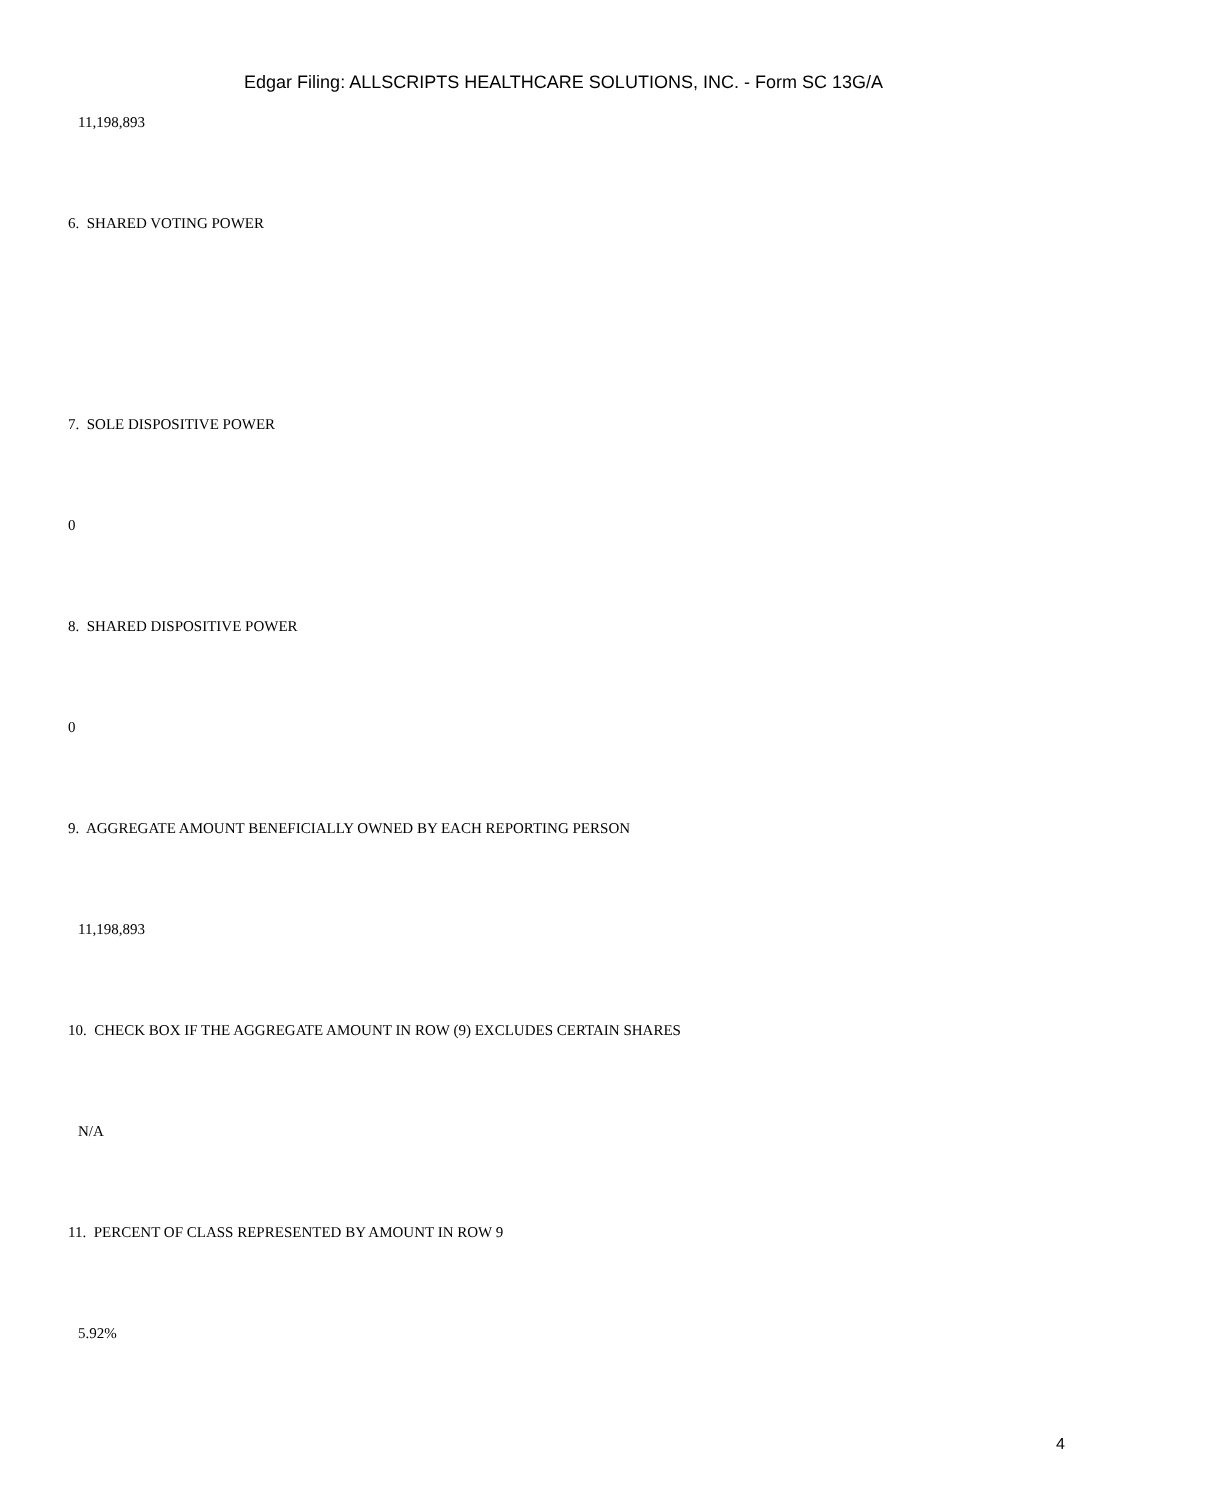Edgar Filing: ALLSCRIPTS HEALTHCARE SOLUTIONS, INC. - Form SC 13G/A
11,198,893
6. SHARED VOTING POWER
7. SOLE DISPOSITIVE POWER
0
8. SHARED DISPOSITIVE POWER
0
9. AGGREGATE AMOUNT BENEFICIALLY OWNED BY EACH REPORTING PERSON
11,198,893
10. CHECK BOX IF THE AGGREGATE AMOUNT IN ROW (9) EXCLUDES CERTAIN SHARES
N/A
11. PERCENT OF CLASS REPRESENTED BY AMOUNT IN ROW 9
5.92%
4